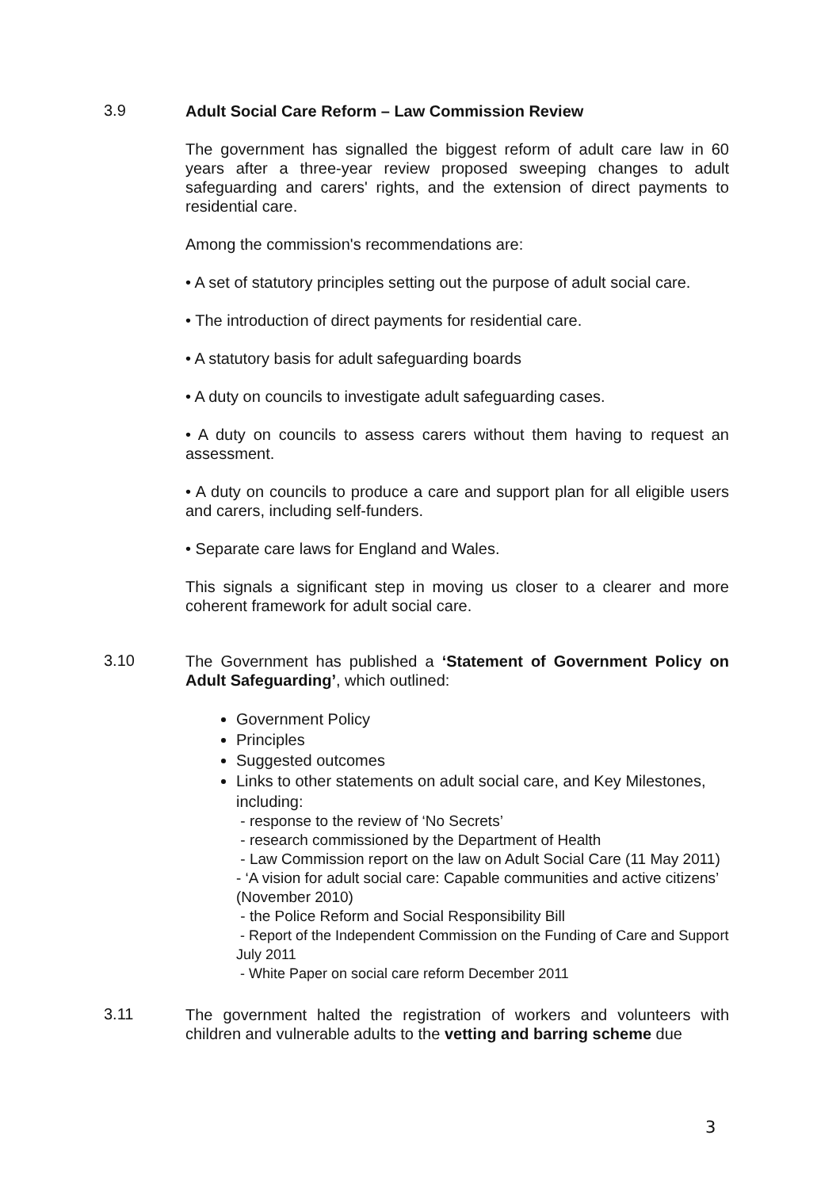3.9
Adult Social Care Reform – Law Commission Review
The government has signalled the biggest reform of adult care law in 60 years after a three-year review proposed sweeping changes to adult safeguarding and carers' rights, and the extension of direct payments to residential care.
Among the commission's recommendations are:
• A set of statutory principles setting out the purpose of adult social care.
• The introduction of direct payments for residential care.
• A statutory basis for adult safeguarding boards
• A duty on councils to investigate adult safeguarding cases.
• A duty on councils to assess carers without them having to request an assessment.
• A duty on councils to produce a care and support plan for all eligible users and carers, including self-funders.
• Separate care laws for England and Wales.
This signals a significant step in moving us closer to a clearer and more coherent framework for adult social care.
3.10
The Government has published a ‘Statement of Government Policy on Adult Safeguarding’, which outlined:
Government Policy
Principles
Suggested outcomes
Links to other statements on adult social care, and Key Milestones, including:
- response to the review of ‘No Secrets’
- research commissioned by the Department of Health
- Law Commission report on the law on Adult Social Care (11 May 2011)
- ‘A vision for adult social care: Capable communities and active citizens’ (November 2010)
- the Police Reform and Social Responsibility Bill
- Report of the Independent Commission on the Funding of Care and Support July 2011
- White Paper on social care reform December 2011
3.11
The government halted the registration of workers and volunteers with children and vulnerable adults to the vetting and barring scheme due
3